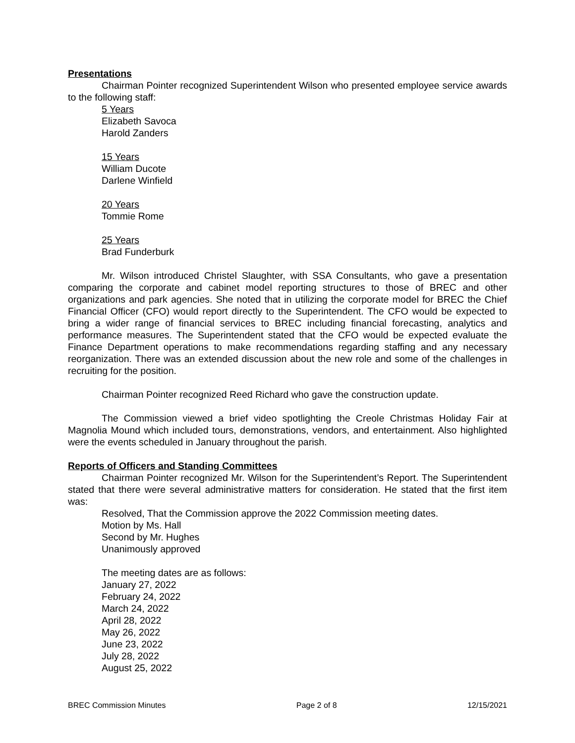Presentations
Chairman Pointer recognized Superintendent Wilson who presented employee service awards to the following staff:
5 Years
Elizabeth Savoca
Harold Zanders
15 Years
William Ducote
Darlene Winfield
20 Years
Tommie Rome
25 Years
Brad Funderburk
Mr. Wilson introduced Christel Slaughter, with SSA Consultants, who gave a presentation comparing the corporate and cabinet model reporting structures to those of BREC and other organizations and park agencies. She noted that in utilizing the corporate model for BREC the Chief Financial Officer (CFO) would report directly to the Superintendent. The CFO would be expected to bring a wider range of financial services to BREC including financial forecasting, analytics and performance measures. The Superintendent stated that the CFO would be expected evaluate the Finance Department operations to make recommendations regarding staffing and any necessary reorganization. There was an extended discussion about the new role and some of the challenges in recruiting for the position.
Chairman Pointer recognized Reed Richard who gave the construction update.
The Commission viewed a brief video spotlighting the Creole Christmas Holiday Fair at Magnolia Mound which included tours, demonstrations, vendors, and entertainment. Also highlighted were the events scheduled in January throughout the parish.
Reports of Officers and Standing Committees
Chairman Pointer recognized Mr. Wilson for the Superintendent’s Report. The Superintendent stated that there were several administrative matters for consideration. He stated that the first item was:
Resolved, That the Commission approve the 2022 Commission meeting dates.
Motion by Ms. Hall
Second by Mr. Hughes
Unanimously approved
The meeting dates are as follows:
January 27, 2022
February 24, 2022
March 24, 2022
April 28, 2022
May 26, 2022
June 23, 2022
July 28, 2022
August 25, 2022
BREC Commission Minutes Page 2 of 8 12/15/2021